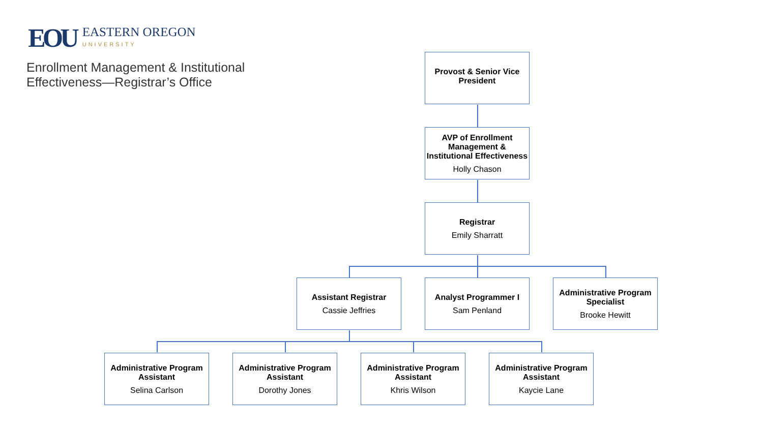EOU
EASTERN OREGON
UNIVERSITY
Enrollment Management & Institutional
Effectiveness—Registrar’s Office
Provost & Senior Vice President
AVP of Enrollment Management & Institutional Effectiveness
Holly Chason
Registrar
Emily Sharratt
Assistant Registrar
Cassie Jeffries
Analyst Programmer I
Sam Penland
Administrative Program Specialist
Brooke Hewitt
Administrative Program Assistant
Selina Carlson
Administrative Program Assistant
Dorothy Jones
Administrative Program Assistant
Khris Wilson
Administrative Program Assistant
Kaycie Lane